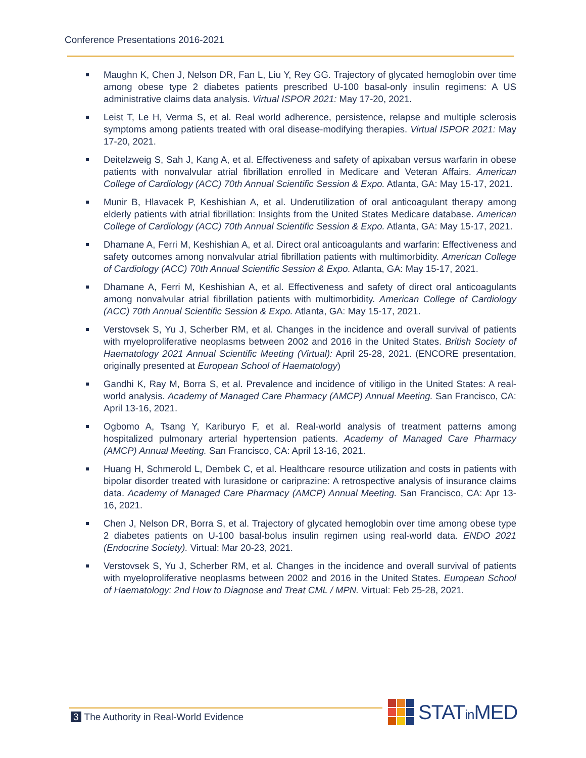Conference Presentations 2016-2021
Maughn K, Chen J, Nelson DR, Fan L, Liu Y, Rey GG. Trajectory of glycated hemoglobin over time among obese type 2 diabetes patients prescribed U-100 basal-only insulin regimens: A US administrative claims data analysis. Virtual ISPOR 2021: May 17-20, 2021.
Leist T, Le H, Verma S, et al. Real world adherence, persistence, relapse and multiple sclerosis symptoms among patients treated with oral disease-modifying therapies. Virtual ISPOR 2021: May 17-20, 2021.
Deitelzweig S, Sah J, Kang A, et al. Effectiveness and safety of apixaban versus warfarin in obese patients with nonvalvular atrial fibrillation enrolled in Medicare and Veteran Affairs. American College of Cardiology (ACC) 70th Annual Scientific Session & Expo. Atlanta, GA: May 15-17, 2021.
Munir B, Hlavacek P, Keshishian A, et al. Underutilization of oral anticoagulant therapy among elderly patients with atrial fibrillation: Insights from the United States Medicare database. American College of Cardiology (ACC) 70th Annual Scientific Session & Expo. Atlanta, GA: May 15-17, 2021.
Dhamane A, Ferri M, Keshishian A, et al. Direct oral anticoagulants and warfarin: Effectiveness and safety outcomes among nonvalvular atrial fibrillation patients with multimorbidity. American College of Cardiology (ACC) 70th Annual Scientific Session & Expo. Atlanta, GA: May 15-17, 2021.
Dhamane A, Ferri M, Keshishian A, et al. Effectiveness and safety of direct oral anticoagulants among nonvalvular atrial fibrillation patients with multimorbidity. American College of Cardiology (ACC) 70th Annual Scientific Session & Expo. Atlanta, GA: May 15-17, 2021.
Verstovsek S, Yu J, Scherber RM, et al. Changes in the incidence and overall survival of patients with myeloproliferative neoplasms between 2002 and 2016 in the United States. British Society of Haematology 2021 Annual Scientific Meeting (Virtual): April 25-28, 2021. (ENCORE presentation, originally presented at European School of Haematology)
Gandhi K, Ray M, Borra S, et al. Prevalence and incidence of vitiligo in the United States: A real-world analysis. Academy of Managed Care Pharmacy (AMCP) Annual Meeting. San Francisco, CA: April 13-16, 2021.
Ogbomo A, Tsang Y, Kariburyo F, et al. Real-world analysis of treatment patterns among hospitalized pulmonary arterial hypertension patients. Academy of Managed Care Pharmacy (AMCP) Annual Meeting. San Francisco, CA: April 13-16, 2021.
Huang H, Schmerold L, Dembek C, et al. Healthcare resource utilization and costs in patients with bipolar disorder treated with lurasidone or cariprazine: A retrospective analysis of insurance claims data. Academy of Managed Care Pharmacy (AMCP) Annual Meeting. San Francisco, CA: Apr 13-16, 2021.
Chen J, Nelson DR, Borra S, et al. Trajectory of glycated hemoglobin over time among obese type 2 diabetes patients on U-100 basal-bolus insulin regimen using real-world data. ENDO 2021 (Endocrine Society). Virtual: Mar 20-23, 2021.
Verstovsek S, Yu J, Scherber RM, et al. Changes in the incidence and overall survival of patients with myeloproliferative neoplasms between 2002 and 2016 in the United States. European School of Haematology: 2nd How to Diagnose and Treat CML / MPN. Virtual: Feb 25-28, 2021.
3 The Authority in Real-World Evidence
STATin MED